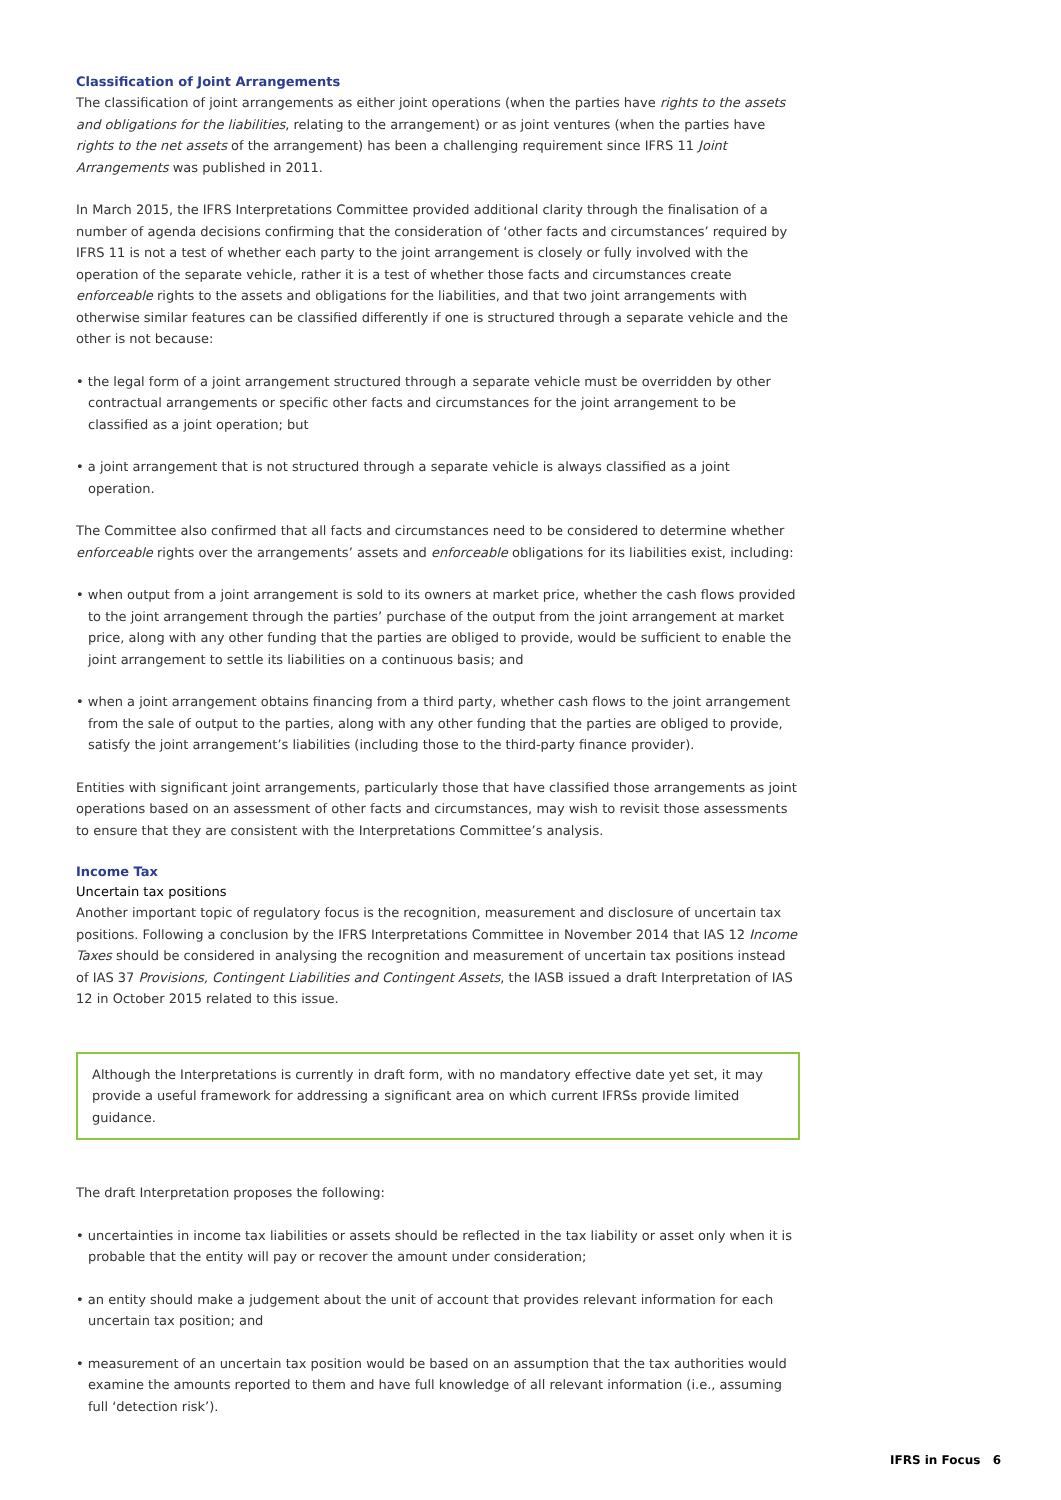Classification of Joint Arrangements
The classification of joint arrangements as either joint operations (when the parties have rights to the assets and obligations for the liabilities, relating to the arrangement) or as joint ventures (when the parties have rights to the net assets of the arrangement) has been a challenging requirement since IFRS 11 Joint Arrangements was published in 2011.
In March 2015, the IFRS Interpretations Committee provided additional clarity through the finalisation of a number of agenda decisions confirming that the consideration of ‘other facts and circumstances’ required by IFRS 11 is not a test of whether each party to the joint arrangement is closely or fully involved with the operation of the separate vehicle, rather it is a test of whether those facts and circumstances create enforceable rights to the assets and obligations for the liabilities, and that two joint arrangements with otherwise similar features can be classified differently if one is structured through a separate vehicle and the other is not because:
• the legal form of a joint arrangement structured through a separate vehicle must be overridden by other contractual arrangements or specific other facts and circumstances for the joint arrangement to be classified as a joint operation; but
• a joint arrangement that is not structured through a separate vehicle is always classified as a joint operation.
The Committee also confirmed that all facts and circumstances need to be considered to determine whether enforceable rights over the arrangements’ assets and enforceable obligations for its liabilities exist, including:
• when output from a joint arrangement is sold to its owners at market price, whether the cash flows provided to the joint arrangement through the parties’ purchase of the output from the joint arrangement at market price, along with any other funding that the parties are obliged to provide, would be sufficient to enable the joint arrangement to settle its liabilities on a continuous basis; and
• when a joint arrangement obtains financing from a third party, whether cash flows to the joint arrangement from the sale of output to the parties, along with any other funding that the parties are obliged to provide, satisfy the joint arrangement’s liabilities (including those to the third-party finance provider).
Entities with significant joint arrangements, particularly those that have classified those arrangements as joint operations based on an assessment of other facts and circumstances, may wish to revisit those assessments to ensure that they are consistent with the Interpretations Committee’s analysis.
Income Tax
Uncertain tax positions
Another important topic of regulatory focus is the recognition, measurement and disclosure of uncertain tax positions. Following a conclusion by the IFRS Interpretations Committee in November 2014 that IAS 12 Income Taxes should be considered in analysing the recognition and measurement of uncertain tax positions instead of IAS 37 Provisions, Contingent Liabilities and Contingent Assets, the IASB issued a draft Interpretation of IAS 12 in October 2015 related to this issue.
Although the Interpretations is currently in draft form, with no mandatory effective date yet set, it may provide a useful framework for addressing a significant area on which current IFRSs provide limited guidance.
The draft Interpretation proposes the following:
• uncertainties in income tax liabilities or assets should be reflected in the tax liability or asset only when it is probable that the entity will pay or recover the amount under consideration;
• an entity should make a judgement about the unit of account that provides relevant information for each uncertain tax position; and
• measurement of an uncertain tax position would be based on an assumption that the tax authorities would examine the amounts reported to them and have full knowledge of all relevant information (i.e., assuming full ‘detection risk’).
IFRS in Focus 6